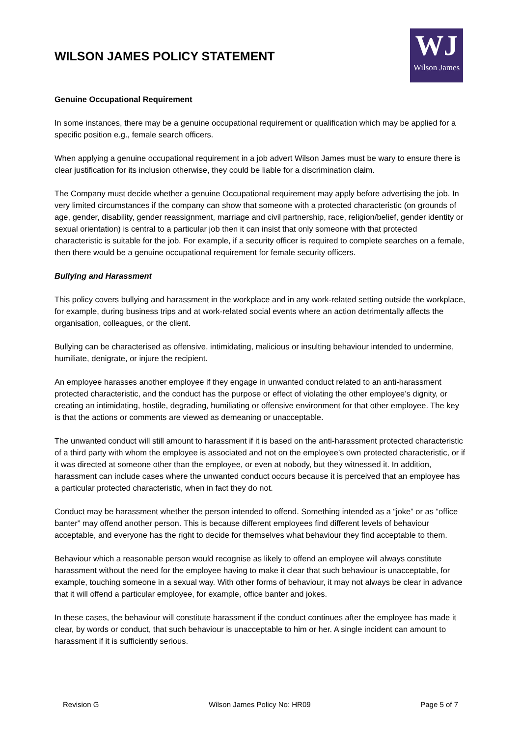WILSON JAMES POLICY STATEMENT
WJ
Wilson James
Genuine Occupational Requirement
In some instances, there may be a genuine occupational requirement or qualification which may be applied for a specific position e.g., female search officers.
When applying a genuine occupational requirement in a job advert Wilson James must be wary to ensure there is clear justification for its inclusion otherwise, they could be liable for a discrimination claim.
The Company must decide whether a genuine Occupational requirement may apply before advertising the job. In very limited circumstances if the company can show that someone with a protected characteristic (on grounds of age, gender, disability, gender reassignment, marriage and civil partnership, race, religion/belief, gender identity or sexual orientation) is central to a particular job then it can insist that only someone with that protected characteristic is suitable for the job. For example, if a security officer is required to complete searches on a female, then there would be a genuine occupational requirement for female security officers.
Bullying and Harassment
This policy covers bullying and harassment in the workplace and in any work-related setting outside the workplace, for example, during business trips and at work-related social events where an action detrimentally affects the organisation, colleagues, or the client.
Bullying can be characterised as offensive, intimidating, malicious or insulting behaviour intended to undermine, humiliate, denigrate, or injure the recipient.
An employee harasses another employee if they engage in unwanted conduct related to an anti-harassment protected characteristic, and the conduct has the purpose or effect of violating the other employee’s dignity, or creating an intimidating, hostile, degrading, humiliating or offensive environment for that other employee. The key is that the actions or comments are viewed as demeaning or unacceptable.
The unwanted conduct will still amount to harassment if it is based on the anti-harassment protected characteristic of a third party with whom the employee is associated and not on the employee’s own protected characteristic, or if it was directed at someone other than the employee, or even at nobody, but they witnessed it. In addition, harassment can include cases where the unwanted conduct occurs because it is perceived that an employee has a particular protected characteristic, when in fact they do not.
Conduct may be harassment whether the person intended to offend. Something intended as a “joke” or as “office banter” may offend another person. This is because different employees find different levels of behaviour acceptable, and everyone has the right to decide for themselves what behaviour they find acceptable to them.
Behaviour which a reasonable person would recognise as likely to offend an employee will always constitute harassment without the need for the employee having to make it clear that such behaviour is unacceptable, for example, touching someone in a sexual way. With other forms of behaviour, it may not always be clear in advance that it will offend a particular employee, for example, office banter and jokes.
In these cases, the behaviour will constitute harassment if the conduct continues after the employee has made it clear, by words or conduct, that such behaviour is unacceptable to him or her. A single incident can amount to harassment if it is sufficiently serious.
Revision G Wilson James Policy No: HR09 Page 5 of 7